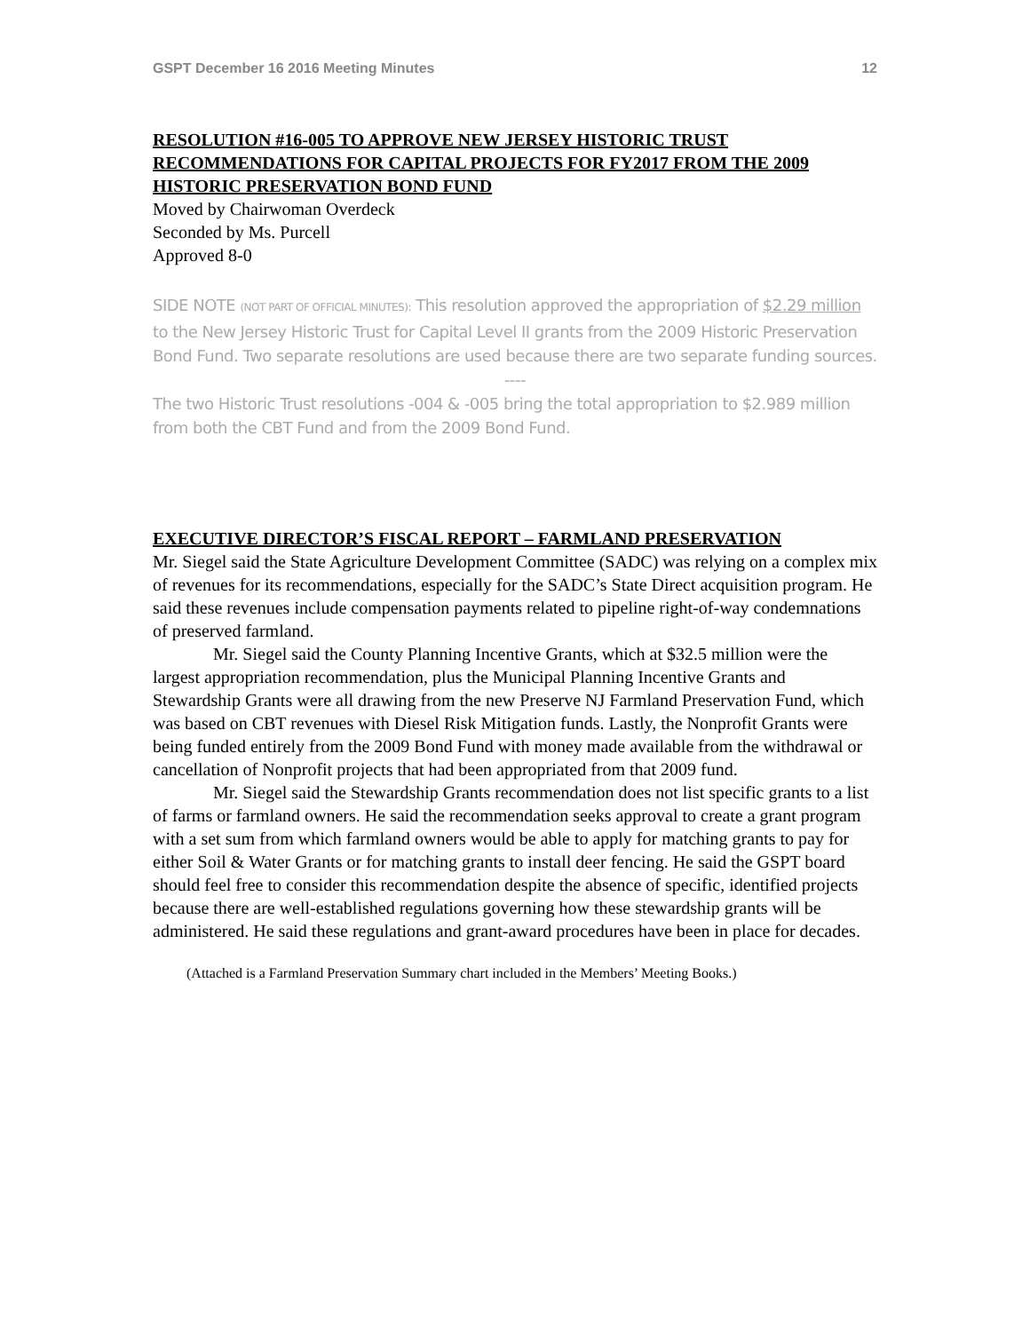GSPT December 16 2016 Meeting Minutes 12
RESOLUTION #16-005 TO APPROVE NEW JERSEY HISTORIC TRUST RECOMMENDATIONS FOR CAPITAL PROJECTS FOR FY2017 FROM THE 2009 HISTORIC PRESERVATION BOND FUND
Moved by Chairwoman Overdeck
Seconded by Ms. Purcell
Approved 8-0
SIDE NOTE (NOT PART OF OFFICIAL MINUTES): This resolution approved the appropriation of $2.29 million to the New Jersey Historic Trust for Capital Level II grants from the 2009 Historic Preservation Bond Fund. Two separate resolutions are used because there are two separate funding sources.
----
The two Historic Trust resolutions -004 & -005 bring the total appropriation to $2.989 million from both the CBT Fund and from the 2009 Bond Fund.
EXECUTIVE DIRECTOR’S FISCAL REPORT – FARMLAND PRESERVATION
Mr. Siegel said the State Agriculture Development Committee (SADC) was relying on a complex mix of revenues for its recommendations, especially for the SADC’s State Direct acquisition program. He said these revenues include compensation payments related to pipeline right-of-way condemnations of preserved farmland.
Mr. Siegel said the County Planning Incentive Grants, which at $32.5 million were the largest appropriation recommendation, plus the Municipal Planning Incentive Grants and Stewardship Grants were all drawing from the new Preserve NJ Farmland Preservation Fund, which was based on CBT revenues with Diesel Risk Mitigation funds. Lastly, the Nonprofit Grants were being funded entirely from the 2009 Bond Fund with money made available from the withdrawal or cancellation of Nonprofit projects that had been appropriated from that 2009 fund.
Mr. Siegel said the Stewardship Grants recommendation does not list specific grants to a list of farms or farmland owners. He said the recommendation seeks approval to create a grant program with a set sum from which farmland owners would be able to apply for matching grants to pay for either Soil & Water Grants or for matching grants to install deer fencing. He said the GSPT board should feel free to consider this recommendation despite the absence of specific, identified projects because there are well-established regulations governing how these stewardship grants will be administered. He said these regulations and grant-award procedures have been in place for decades.
(Attached is a Farmland Preservation Summary chart included in the Members’ Meeting Books.)